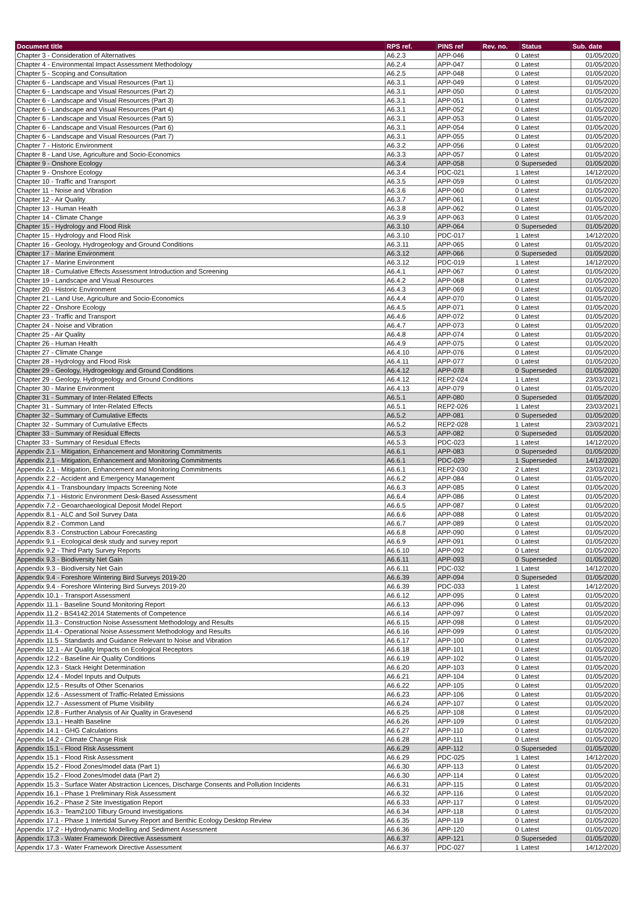| Document title | RPS ref. | PINS ref | Rev. no. | Status | Sub. date |
| --- | --- | --- | --- | --- | --- |
| Chapter 3 - Consideration of Alternatives | A6.2.3 | APP-046 | 0 | Latest | 01/05/2020 |
| Chapter 4 - Environmental Impact Assessment Methodology | A6.2.4 | APP-047 | 0 | Latest | 01/05/2020 |
| Chapter 5 - Scoping and Consultation | A6.2.5 | APP-048 | 0 | Latest | 01/05/2020 |
| Chapter 6 - Landscape and Visual Resources (Part 1) | A6.3.1 | APP-049 | 0 | Latest | 01/05/2020 |
| Chapter 6 - Landscape and Visual Resources (Part 2) | A6.3.1 | APP-050 | 0 | Latest | 01/05/2020 |
| Chapter 6 - Landscape and Visual Resources (Part 3) | A6.3.1 | APP-051 | 0 | Latest | 01/05/2020 |
| Chapter 6 - Landscape and Visual Resources (Part 4) | A6.3.1 | APP-052 | 0 | Latest | 01/05/2020 |
| Chapter 6 - Landscape and Visual Resources (Part 5) | A6.3.1 | APP-053 | 0 | Latest | 01/05/2020 |
| Chapter 6 - Landscape and Visual Resources (Part 6) | A6.3.1 | APP-054 | 0 | Latest | 01/05/2020 |
| Chapter 6 - Landscape and Visual Resources (Part 7) | A6.3.1 | APP-055 | 0 | Latest | 01/05/2020 |
| Chapter 7 - Historic Environment | A6.3.2 | APP-056 | 0 | Latest | 01/05/2020 |
| Chapter 8 - Land Use, Agriculture and Socio-Economics | A6.3.3 | APP-057 | 0 | Latest | 01/05/2020 |
| Chapter 9 - Onshore Ecology | A6.3.4 | APP-058 | 0 | Superseded | 01/05/2020 |
| Chapter 9 - Onshore Ecology | A6.3.4 | PDC-021 | 1 | Latest | 14/12/2020 |
| Chapter 10 - Traffic and Transport | A6.3.5 | APP-059 | 0 | Latest | 01/05/2020 |
| Chapter 11 - Noise and Vibration | A6.3.6 | APP-060 | 0 | Latest | 01/05/2020 |
| Chapter 12 - Air Quality | A6.3.7 | APP-061 | 0 | Latest | 01/05/2020 |
| Chapter 13 - Human Health | A6.3.8 | APP-062 | 0 | Latest | 01/05/2020 |
| Chapter 14 - Climate Change | A6.3.9 | APP-063 | 0 | Latest | 01/05/2020 |
| Chapter 15 - Hydrology and Flood Risk | A6.3.10 | APP-064 | 0 | Superseded | 01/05/2020 |
| Chapter 15 - Hydrology and Flood Risk | A6.3.10 | PDC-017 | 1 | Latest | 14/12/2020 |
| Chapter 16 - Geology, Hydrogeology and Ground Conditions | A6.3.11 | APP-065 | 0 | Latest | 01/05/2020 |
| Chapter 17 - Marine Environment | A6.3.12 | APP-066 | 0 | Superseded | 01/05/2020 |
| Chapter 17 - Marine Environment | A6.3.12 | PDC-019 | 1 | Latest | 14/12/2020 |
| Chapter 18 - Cumulative Effects Assessment Introduction and Screening | A6.4.1 | APP-067 | 0 | Latest | 01/05/2020 |
| Chapter 19 - Landscape and Visual Resources | A6.4.2 | APP-068 | 0 | Latest | 01/05/2020 |
| Chapter 20 - Historic Environment | A6.4.3 | APP-069 | 0 | Latest | 01/05/2020 |
| Chapter 21 - Land Use, Agriculture and Socio-Economics | A6.4.4 | APP-070 | 0 | Latest | 01/05/2020 |
| Chapter 22 - Onshore Ecology | A6.4.5 | APP-071 | 0 | Latest | 01/05/2020 |
| Chapter 23 - Traffic and Transport | A6.4.6 | APP-072 | 0 | Latest | 01/05/2020 |
| Chapter 24 - Noise and Vibration | A6.4.7 | APP-073 | 0 | Latest | 01/05/2020 |
| Chapter 25 - Air Quality | A6.4.8 | APP-074 | 0 | Latest | 01/05/2020 |
| Chapter 26 - Human Health | A6.4.9 | APP-075 | 0 | Latest | 01/05/2020 |
| Chapter 27 - Climate Change | A6.4.10 | APP-076 | 0 | Latest | 01/05/2020 |
| Chapter 28 - Hydrology and Flood Risk | A6.4.11 | APP-077 | 0 | Latest | 01/05/2020 |
| Chapter 29 - Geology, Hydrogeology and Ground Conditions | A6.4.12 | APP-078 | 0 | Superseded | 01/05/2020 |
| Chapter 29 - Geology, Hydrogeology and Ground Conditions | A6.4.12 | REP2-024 | 1 | Latest | 23/03/2021 |
| Chapter 30 - Marine Environment | A6.4.13 | APP-079 | 0 | Latest | 01/05/2020 |
| Chapter 31 - Summary of Inter-Related Effects | A6.5.1 | APP-080 | 0 | Superseded | 01/05/2020 |
| Chapter 31 - Summary of Inter-Related Effects | A6.5.1 | REP2-026 | 1 | Latest | 23/03/2021 |
| Chapter 32 - Summary of Cumulative Effects | A6.5.2 | APP-081 | 0 | Superseded | 01/05/2020 |
| Chapter 32 - Summary of Cumulative Effects | A6.5.2 | REP2-028 | 1 | Latest | 23/03/2021 |
| Chapter 33 - Summary of Residual Effects | A6.5.3 | APP-082 | 0 | Superseded | 01/05/2020 |
| Chapter 33 - Summary of Residual Effects | A6.5.3 | PDC-023 | 1 | Latest | 14/12/2020 |
| Appendix 2.1 - Mitigation, Enhancement and Monitoring Commitments | A6.6.1 | APP-083 | 0 | Superseded | 01/05/2020 |
| Appendix 2.1 - Mitigation, Enhancement and Monitoring Commitments | A6.6.1 | PDC-029 | 1 | Superseded | 14/12/2020 |
| Appendix 2.1 - Mitigation, Enhancement and Monitoring Commitments | A6.6.1 | REP2-030 | 2 | Latest | 23/03/2021 |
| Appendix 2.2 - Accident and Emergency Management | A6.6.2 | APP-084 | 0 | Latest | 01/05/2020 |
| Appendix 4.1 - Transboundary Impacts Screening Note | A6.6.3 | APP-085 | 0 | Latest | 01/05/2020 |
| Appendix 7.1 - Historic Environment Desk-Based Assessment | A6.6.4 | APP-086 | 0 | Latest | 01/05/2020 |
| Appendix 7.2 - Geoarchaeological Deposit Model Report | A6.6.5 | APP-087 | 0 | Latest | 01/05/2020 |
| Appendix 8.1 - ALC and Soil Survey Data | A6.6.6 | APP-088 | 0 | Latest | 01/05/2020 |
| Appendix 8.2 - Common Land | A6.6.7 | APP-089 | 0 | Latest | 01/05/2020 |
| Appendix 8.3 - Construction Labour Forecasting | A6.6.8 | APP-090 | 0 | Latest | 01/05/2020 |
| Appendix 9.1 - Ecological desk study and survey report | A6.6.9 | APP-091 | 0 | Latest | 01/05/2020 |
| Appendix 9.2 - Third Party Survey Reports | A6.6.10 | APP-092 | 0 | Latest | 01/05/2020 |
| Appendix 9.3 - Biodiversity Net Gain | A6.6.11 | APP-093 | 0 | Superseded | 01/05/2020 |
| Appendix 9.3 - Biodiversity Net Gain | A6.6.11 | PDC-032 | 1 | Latest | 14/12/2020 |
| Appendix 9.4 - Foreshore Wintering Bird Surveys 2019-20 | A6.6.39 | APP-094 | 0 | Superseded | 01/05/2020 |
| Appendix 9.4 - Foreshore Wintering Bird Surveys 2019-20 | A6.6.39 | PDC-033 | 1 | Latest | 14/12/2020 |
| Appendix 10.1 - Transport Assessment | A6.6.12 | APP-095 | 0 | Latest | 01/05/2020 |
| Appendix 11.1 - Baseline Sound Monitoring Report | A6.6.13 | APP-096 | 0 | Latest | 01/05/2020 |
| Appendix 11.2 - BS4142:2014 Statements of Competence | A6.6.14 | APP-097 | 0 | Latest | 01/05/2020 |
| Appendix 11.3 - Construction Noise Assessment Methodology and Results | A6.6.15 | APP-098 | 0 | Latest | 01/05/2020 |
| Appendix 11.4 - Operational Noise Assessment Methodology and Results | A6.6.16 | APP-099 | 0 | Latest | 01/05/2020 |
| Appendix 11.5 - Standards and Guidance Relevant to Noise and Vibration | A6.6.17 | APP-100 | 0 | Latest | 01/05/2020 |
| Appendix 12.1 - Air Quality Impacts on Ecological Receptors | A6.6.18 | APP-101 | 0 | Latest | 01/05/2020 |
| Appendix 12.2 - Baseline Air Quality Conditions | A6.6.19 | APP-102 | 0 | Latest | 01/05/2020 |
| Appendix 12.3 - Stack Height Determination | A6.6.20 | APP-103 | 0 | Latest | 01/05/2020 |
| Appendix 12.4 - Model Inputs and Outputs | A6.6.21 | APP-104 | 0 | Latest | 01/05/2020 |
| Appendix 12.5 - Results of Other Scenarios | A6.6.22 | APP-105 | 0 | Latest | 01/05/2020 |
| Appendix 12.6 - Assessment of Traffic-Related Emissions | A6.6.23 | APP-106 | 0 | Latest | 01/05/2020 |
| Appendix 12.7 - Assessment of Plume Visibility | A6.6.24 | APP-107 | 0 | Latest | 01/05/2020 |
| Appendix 12.8 - Further Analysis of Air Quality in Gravesend | A6.6.25 | APP-108 | 0 | Latest | 01/05/2020 |
| Appendix 13.1 - Health Baseline | A6.6.26 | APP-109 | 0 | Latest | 01/05/2020 |
| Appendix 14.1 - GHG Calculations | A6.6.27 | APP-110 | 0 | Latest | 01/05/2020 |
| Appendix 14.2 - Climate Change Risk | A6.6.28 | APP-111 | 0 | Latest | 01/05/2020 |
| Appendix 15.1 - Flood Risk Assessment | A6.6.29 | APP-112 | 0 | Superseded | 01/05/2020 |
| Appendix 15.1 - Flood Risk Assessment | A6.6.29 | PDC-025 | 1 | Latest | 14/12/2020 |
| Appendix 15.2 - Flood Zones/model data (Part 1) | A6.6.30 | APP-113 | 0 | Latest | 01/05/2020 |
| Appendix 15.2 - Flood Zones/model data (Part 2) | A6.6.30 | APP-114 | 0 | Latest | 01/05/2020 |
| Appendix 15.3 - Surface Water Abstraction Licences, Discharge Consents and Pollution Incidents | A6.6.31 | APP-115 | 0 | Latest | 01/05/2020 |
| Appendix 16.1 - Phase 1 Preliminary Risk Assessment | A6.6.32 | APP-116 | 0 | Latest | 01/05/2020 |
| Appendix 16.2 - Phase 2 Site Investigation Report | A6.6.33 | APP-117 | 0 | Latest | 01/05/2020 |
| Appendix 16.3 - Team2100 Tilbury Ground Investigations | A6.6.34 | APP-118 | 0 | Latest | 01/05/2020 |
| Appendix 17.1 - Phase 1 Intertidal Survey Report and Benthic Ecology Desktop Review | A6.6.35 | APP-119 | 0 | Latest | 01/05/2020 |
| Appendix 17.2 - Hydrodynamic Modelling and Sediment Assessment | A6.6.36 | APP-120 | 0 | Latest | 01/05/2020 |
| Appendix 17.3 - Water Framework Directive Assessment | A6.6.37 | APP-121 | 0 | Superseded | 01/05/2020 |
| Appendix 17.3 - Water Framework Directive Assessment | A6.6.37 | PDC-027 | 1 | Latest | 14/12/2020 |